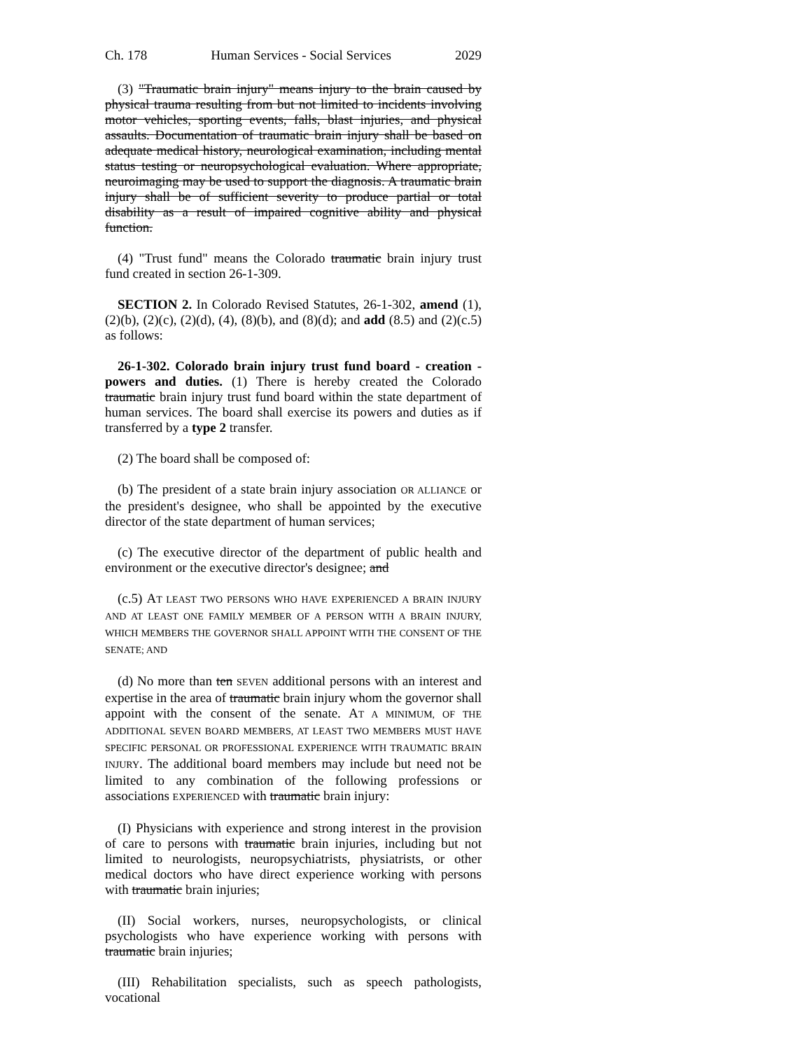Ch. 178 Human Services - Social Services 2029
(3) "Traumatic brain injury" means injury to the brain caused by physical trauma resulting from but not limited to incidents involving motor vehicles, sporting events, falls, blast injuries, and physical assaults. Documentation of traumatic brain injury shall be based on adequate medical history, neurological examination, including mental status testing or neuropsychological evaluation. Where appropriate, neuroimaging may be used to support the diagnosis. A traumatic brain injury shall be of sufficient severity to produce partial or total disability as a result of impaired cognitive ability and physical function.
(4) "Trust fund" means the Colorado traumatic brain injury trust fund created in section 26-1-309.
SECTION 2. In Colorado Revised Statutes, 26-1-302, amend (1), (2)(b), (2)(c), (2)(d), (4), (8)(b), and (8)(d); and add (8.5) and (2)(c.5) as follows:
26-1-302. Colorado brain injury trust fund board - creation - powers and duties. (1) There is hereby created the Colorado traumatic brain injury trust fund board within the state department of human services. The board shall exercise its powers and duties as if transferred by a type 2 transfer.
(2) The board shall be composed of:
(b) The president of a state brain injury association OR ALLIANCE or the president's designee, who shall be appointed by the executive director of the state department of human services;
(c) The executive director of the department of public health and environment or the executive director's designee; and
(c.5) AT LEAST TWO PERSONS WHO HAVE EXPERIENCED A BRAIN INJURY AND AT LEAST ONE FAMILY MEMBER OF A PERSON WITH A BRAIN INJURY, WHICH MEMBERS THE GOVERNOR SHALL APPOINT WITH THE CONSENT OF THE SENATE; AND
(d) No more than ten SEVEN additional persons with an interest and expertise in the area of traumatic brain injury whom the governor shall appoint with the consent of the senate. AT A MINIMUM, OF THE ADDITIONAL SEVEN BOARD MEMBERS, AT LEAST TWO MEMBERS MUST HAVE SPECIFIC PERSONAL OR PROFESSIONAL EXPERIENCE WITH TRAUMATIC BRAIN INJURY. The additional board members may include but need not be limited to any combination of the following professions or associations EXPERIENCED with traumatic brain injury:
(I) Physicians with experience and strong interest in the provision of care to persons with traumatic brain injuries, including but not limited to neurologists, neuropsychiatrists, physiatrists, or other medical doctors who have direct experience working with persons with traumatic brain injuries;
(II) Social workers, nurses, neuropsychologists, or clinical psychologists who have experience working with persons with traumatic brain injuries;
(III) Rehabilitation specialists, such as speech pathologists, vocational